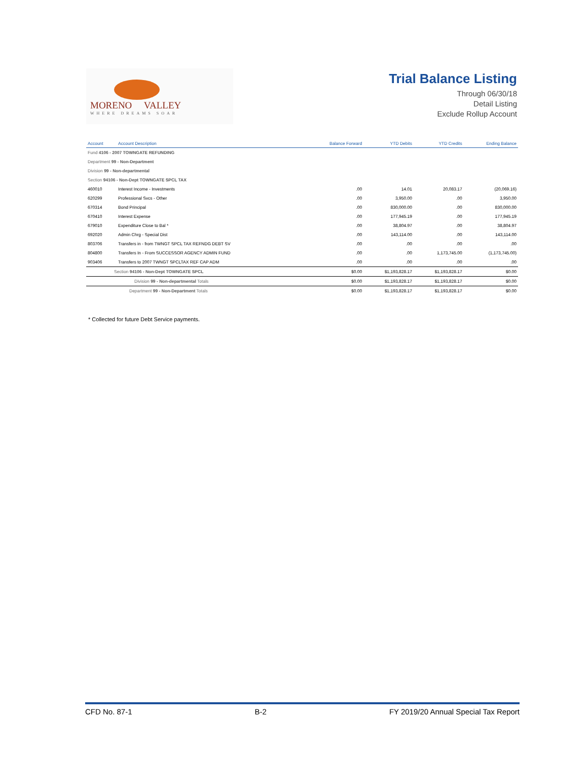MORENO VALLEY
WHERE DREAMS SOAR
Trial Balance Listing
Through 06/30/18
Detail Listing
Exclude Rollup Account
| Account | Account Description | Balance Forward | YTD Debits | YTD Credits | Ending Balance |
| --- | --- | --- | --- | --- | --- |
| Fund 4106 - 2007 TOWNGATE REFUNDING | | | | | |
| Department 99 - Non-Department | | | | | |
| Division 99 - Non-departmental | | | | | |
| Section 94106 - Non-Dept TOWNGATE SPCL TAX | | | | | |
| 460010 | Interest Income - Investments | .00 | 14.01 | 20,083.17 | (20,069.16) |
| 620299 | Professional Svcs - Other | .00 | 3,950.00 | .00 | 3,950.00 |
| 670314 | Bond Principal | .00 | 830,000.00 | .00 | 830,000.00 |
| 670410 | Interest Expense | .00 | 177,945.19 | .00 | 177,945.19 |
| 679010 | Expenditure Close to Bal * | .00 | 38,804.97 | .00 | 38,804.97 |
| 692020 | Admin Chrg - Special Dist | .00 | 143,114.00 | .00 | 143,114.00 |
| 803706 | Transfers in - from TWNGT SPCL TAX REFNDG DEBT SV | .00 | .00 | .00 | .00 |
| 804800 | Transfers In - From SUCCESSOR AGENCY ADMIN FUND | .00 | .00 | 1,173,745.00 | (1,173,745.00) |
| 903406 | Transfers to 2007 TWNGT SPCLTAX REF CAP ADM | .00 | .00 | .00 | .00 |
| Section 94106 - Non-Dept TOWNGATE SPCL | | $0.00 | $1,193,828.17 | $1,193,828.17 | $0.00 |
| Division 99 - Non-departmental Totals | | $0.00 | $1,193,828.17 | $1,193,828.17 | $0.00 |
| Department 99 - Non-Department Totals | | $0.00 | $1,193,828.17 | $1,193,828.17 | $0.00 |
* Collected for future Debt Service payments.
CFD No. 87-1 B-2 FY 2019/20 Annual Special Tax Report